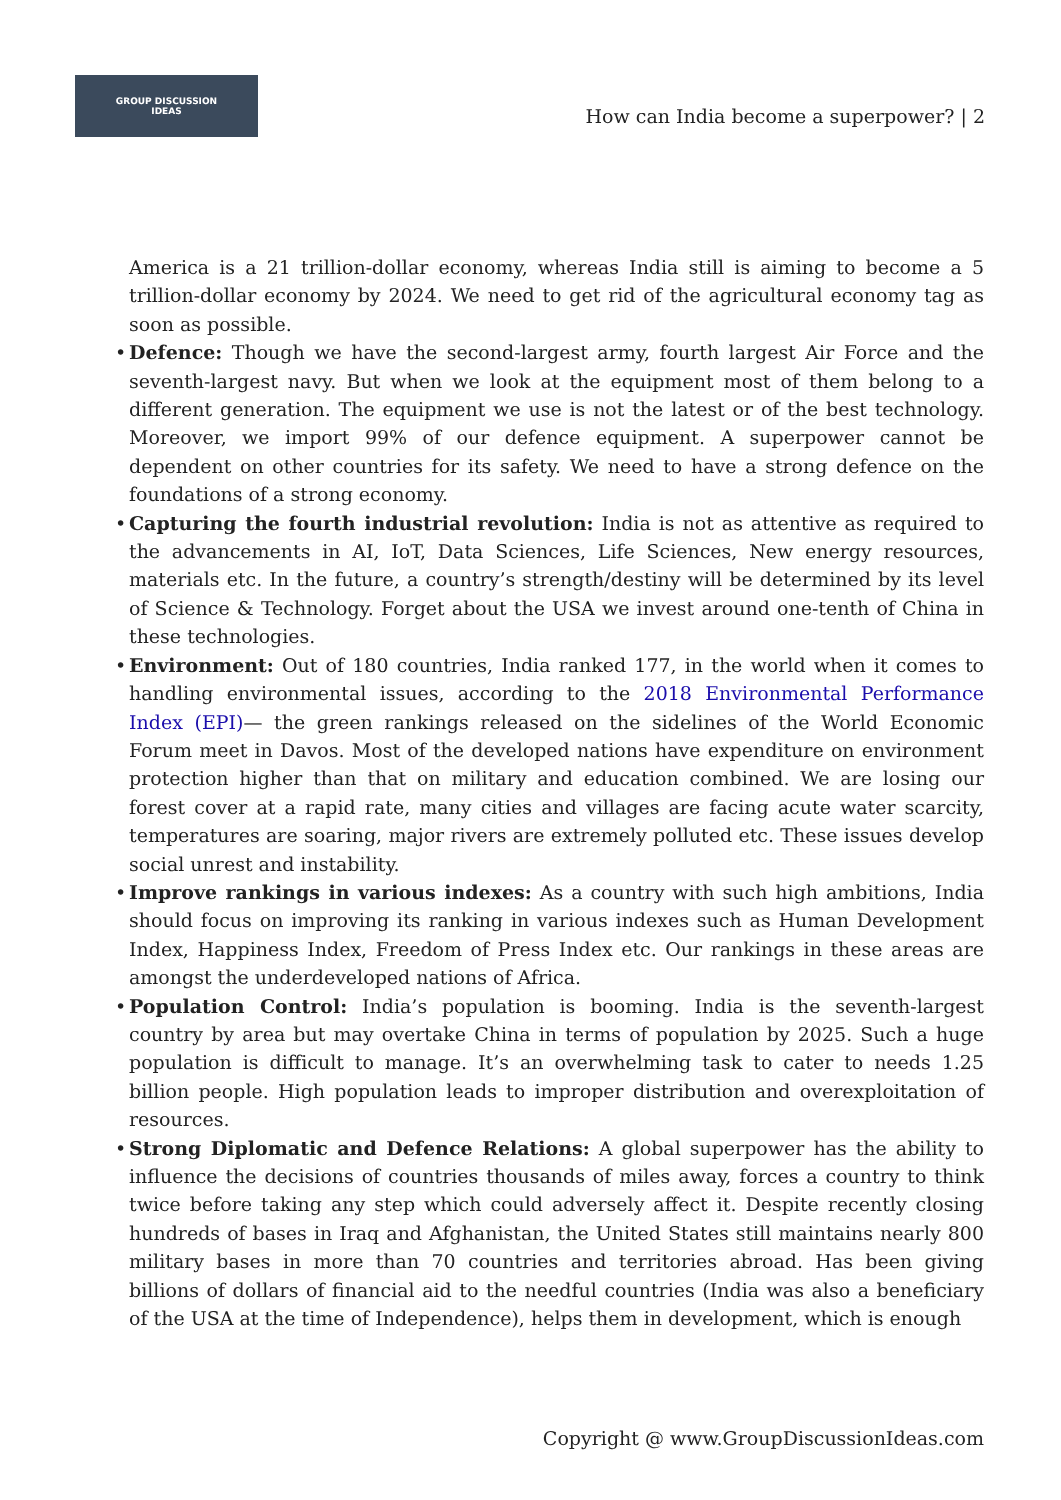GROUP DISCUSSION
IDEAS
How can India become a superpower? | 2
America is a 21 trillion-dollar economy, whereas India still is aiming to become a 5 trillion-dollar economy by 2024. We need to get rid of the agricultural economy tag as soon as possible.
• Defence: Though we have the second-largest army, fourth largest Air Force and the seventh-largest navy. But when we look at the equipment most of them belong to a different generation. The equipment we use is not the latest or of the best technology. Moreover, we import 99% of our defence equipment. A superpower cannot be dependent on other countries for its safety. We need to have a strong defence on the foundations of a strong economy.
• Capturing the fourth industrial revolution: India is not as attentive as required to the advancements in AI, IoT, Data Sciences, Life Sciences, New energy resources, materials etc. In the future, a country’s strength/destiny will be determined by its level of Science & Technology. Forget about the USA we invest around one-tenth of China in these technologies.
• Environment: Out of 180 countries, India ranked 177, in the world when it comes to handling environmental issues, according to the 2018 Environmental Performance Index (EPI)— the green rankings released on the sidelines of the World Economic Forum meet in Davos. Most of the developed nations have expenditure on environment protection higher than that on military and education combined. We are losing our forest cover at a rapid rate, many cities and villages are facing acute water scarcity, temperatures are soaring, major rivers are extremely polluted etc. These issues develop social unrest and instability.
• Improve rankings in various indexes: As a country with such high ambitions, India should focus on improving its ranking in various indexes such as Human Development Index, Happiness Index, Freedom of Press Index etc. Our rankings in these areas are amongst the underdeveloped nations of Africa.
• Population Control: India’s population is booming. India is the seventh-largest country by area but may overtake China in terms of population by 2025. Such a huge population is difficult to manage. It’s an overwhelming task to cater to needs 1.25 billion people. High population leads to improper distribution and overexploitation of resources.
• Strong Diplomatic and Defence Relations: A global superpower has the ability to influence the decisions of countries thousands of miles away, forces a country to think twice before taking any step which could adversely affect it. Despite recently closing hundreds of bases in Iraq and Afghanistan, the United States still maintains nearly 800 military bases in more than 70 countries and territories abroad. Has been giving billions of dollars of financial aid to the needful countries (India was also a beneficiary of the USA at the time of Independence), helps them in development, which is enough
Copyright @ www.GroupDiscussionIdeas.com